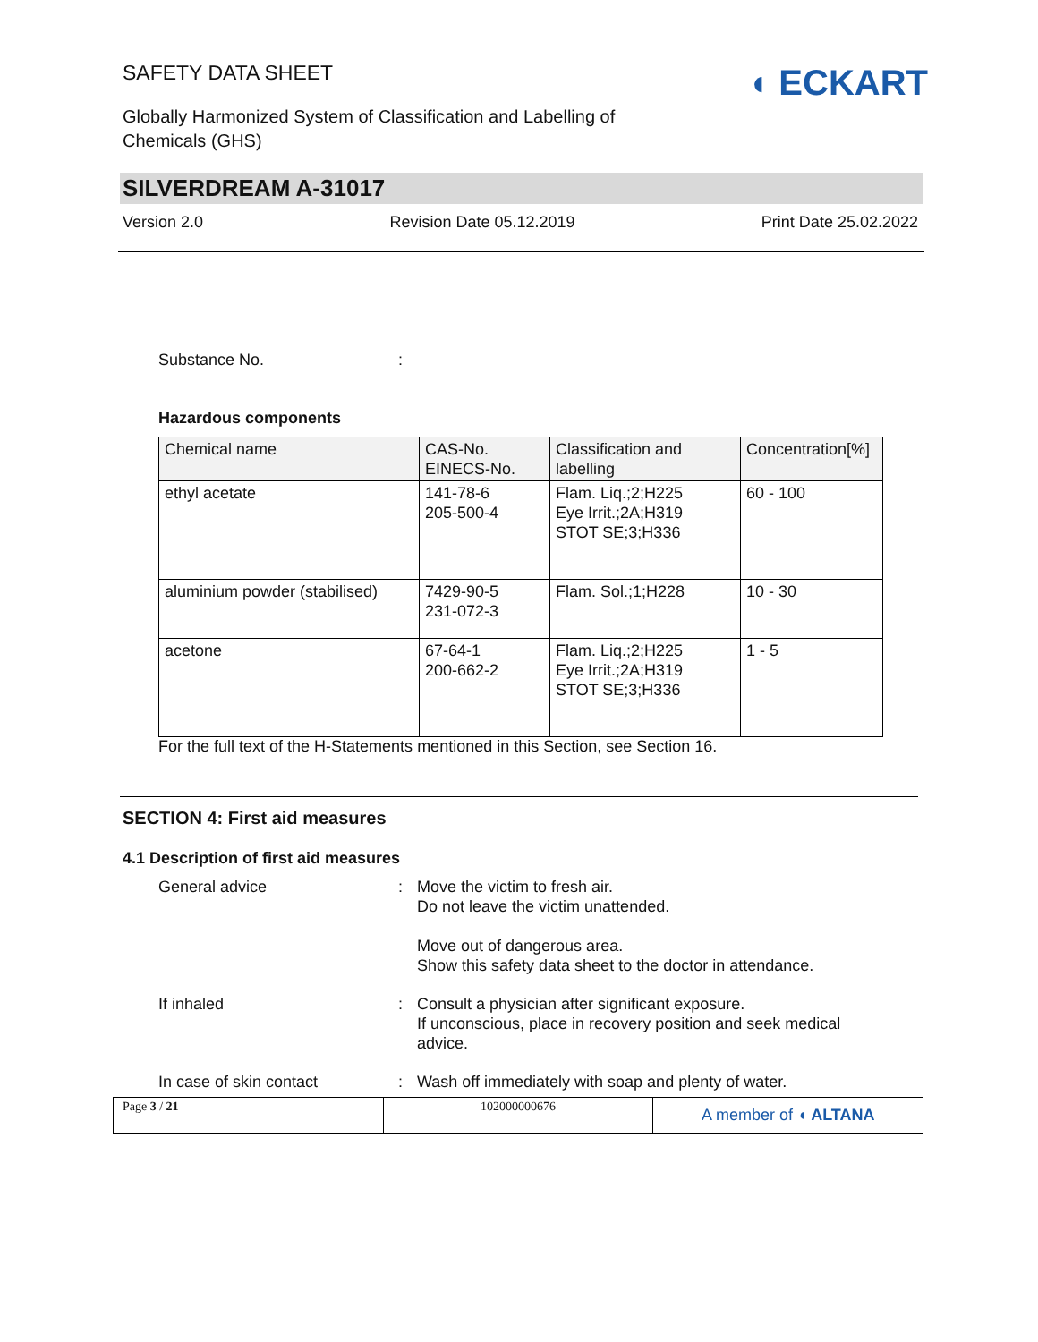SAFETY DATA SHEET
Globally Harmonized System of Classification and Labelling of
Chemicals (GHS)
◖ ECKART
SILVERDREAM A-31017
Version 2.0 Revision Date 05.12.2019 Print Date 25.02.2022
Substance No.:
Hazardous components
| Chemical name | CAS-No. EINECS-No. | Classification and labelling | Concentration[%] |
| --- | --- | --- | --- |
| ethyl acetate | 141-78-6 205-500-4 | Flam. Liq.;2;H225 Eye Irrit.;2A;H319 STOT SE;3;H336 | 60 - 100 |
| aluminium powder (stabilised) | 7429-90-5 231-072-3 | Flam. Sol.;1;H228 | 10 - 30 |
| acetone | 67-64-1 200-662-2 | Flam. Liq.;2;H225 Eye Irrit.;2A;H319 STOT SE;3;H336 | 1 - 5 |
For the full text of the H-Statements mentioned in this Section, see Section 16.
SECTION 4: First aid measures
4.1 Description of first aid measures
General advice: Move the victim to fresh air.
Do not leave the victim unattended.
Move out of dangerous area.
Show this safety data sheet to the doctor in attendance.
If inhaled: Consult a physician after significant exposure.
If unconscious, place in recovery position and seek medical
advice.
In case of skin contact: Wash off immediately with soap and plenty of water.
Page 3 / 21 102000000676
A member of ◖ ALTANA